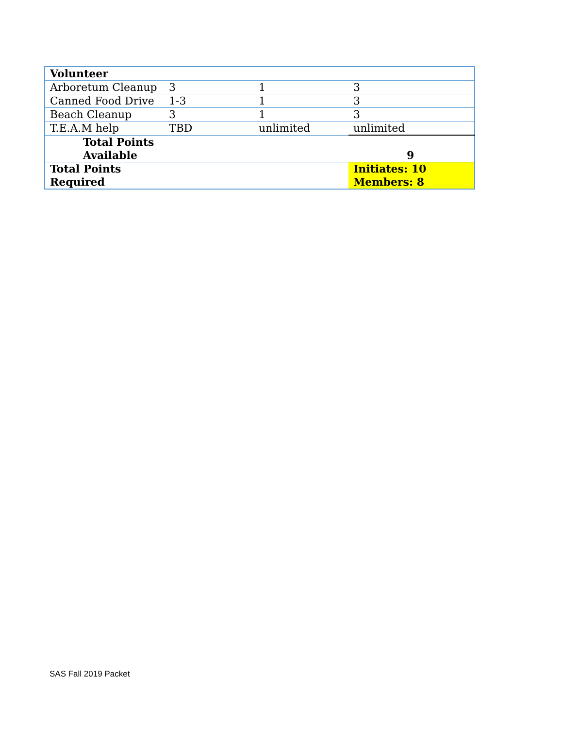| Volunteer | | | |
| Arboretum Cleanup | 3 | 1 | 3 |
| Canned Food Drive | 1-3 | 1 | 3 |
| Beach Cleanup | 3 | 1 | 3 |
| T.E.A.M help | TBD | unlimited | unlimited |
| Total Points Available | | | 9 |
| Total Points Required | | | Initiates: 10 Members: 8 |
SAS Fall 2019 Packet